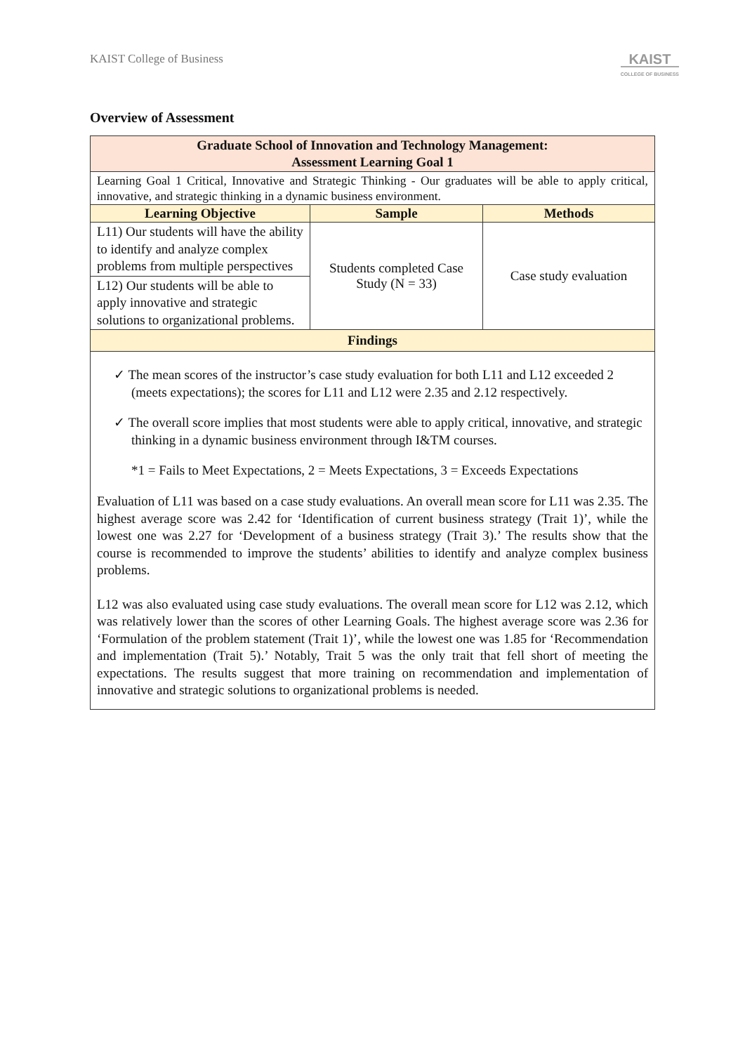KAIST College of Business
KAIST
COLLEGE OF BUSINESS
Overview of Assessment
| Graduate School of Innovation and Technology Management: Assessment Learning Goal 1 | | |
| --- | --- | --- |
| Learning Goal 1 Critical, Innovative and Strategic Thinking - Our graduates will be able to apply critical, innovative, and strategic thinking in a dynamic business environment. | | |
| Learning Objective | Sample | Methods |
| L11) Our students will have the ability to identify and analyze complex problems from multiple perspectives L12) Our students will be able to apply innovative and strategic solutions to organizational problems. | Students completed Case Study (N = 33) | Case study evaluation |
| Findings | | |
| ✓ The mean scores of the instructor’s case study evaluation for both L11 and L12 exceeded 2 (meets expectations); the scores for L11 and L12 were 2.35 and 2.12 respectively. ✓ The overall score implies that most students were able to apply critical, innovative, and strategic thinking in a dynamic business environment through I&TM courses. *1 = Fails to Meet Expectations, 2 = Meets Expectations, 3 = Exceeds Expectations Evaluation of L11 was based on a case study evaluations. An overall mean score for L11 was 2.35. The highest average score was 2.42 for ‘Identification of current business strategy (Trait 1)’, while the lowest one was 2.27 for ‘Development of a business strategy (Trait 3).’ The results show that the course is recommended to improve the students’ abilities to identify and analyze complex business problems. L12 was also evaluated using case study evaluations. The overall mean score for L12 was 2.12, which was relatively lower than the scores of other Learning Goals. The highest average score was 2.36 for ‘Formulation of the problem statement (Trait 1)’, while the lowest one was 1.85 for ‘Recommendation and implementation (Trait 5).’ Notably, Trait 5 was the only trait that fell short of meeting the expectations. The results suggest that more training on recommendation and implementation of innovative and strategic solutions to organizational problems is needed. | | |